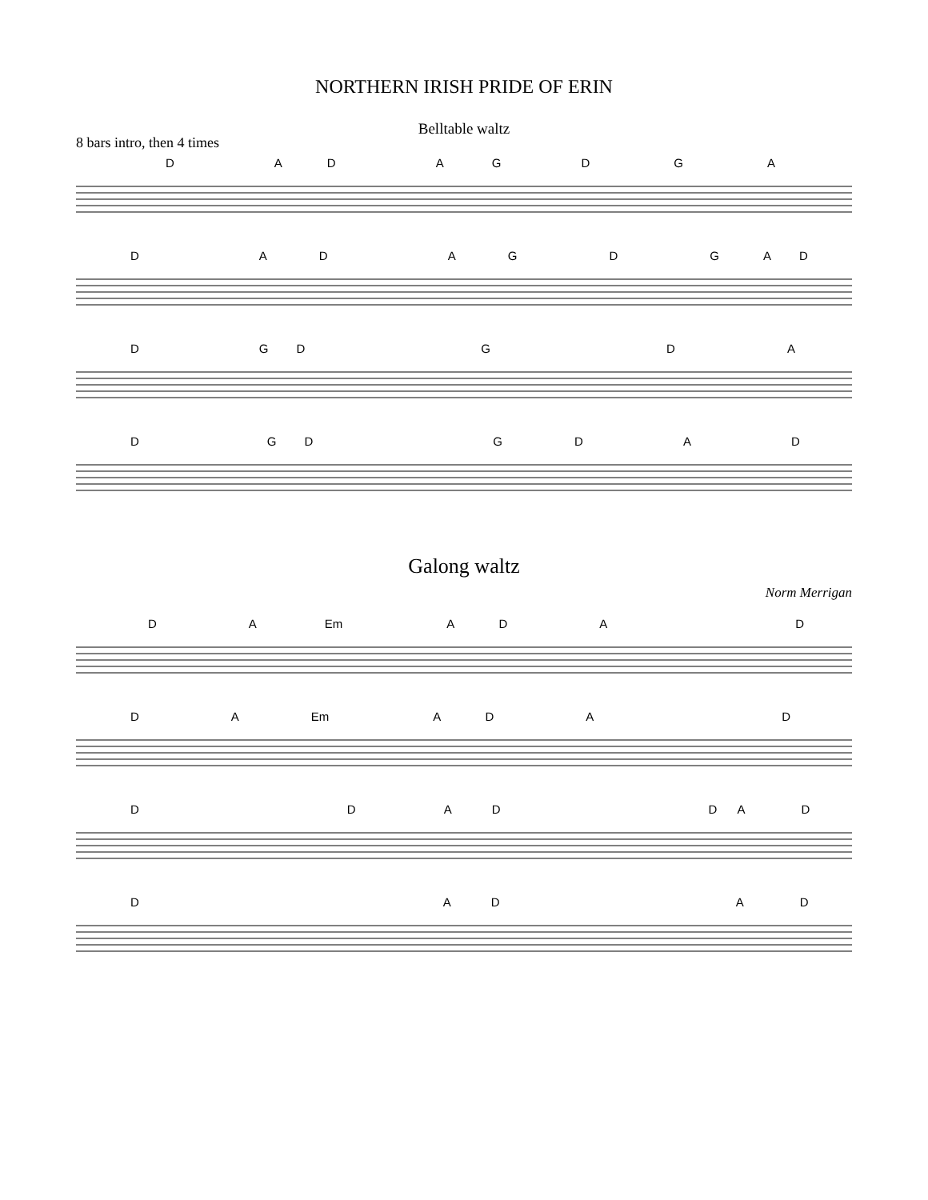NORTHERN IRISH PRIDE OF ERIN
Belltable waltz
8 bars intro, then 4 times
DADAGDGA
DADAGDGAD
DGDGDA
DGDGDAD
Galong waltz
Norm Merrigan
DA Em ADAD
DA Em ADAD
DDADDAD
DADAD